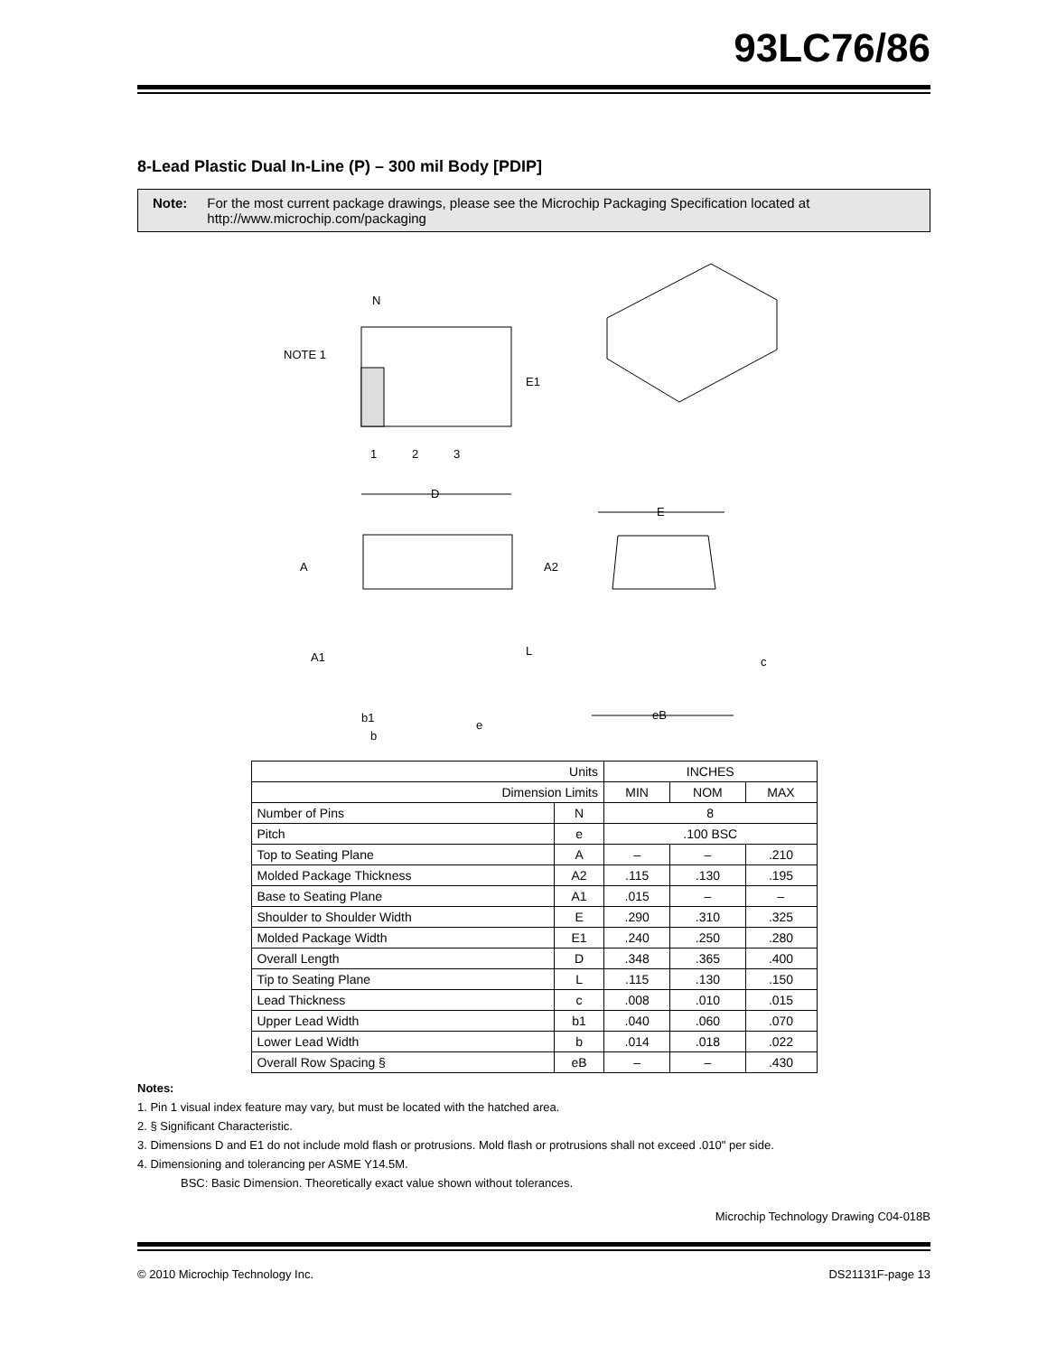93LC76/86
8-Lead Plastic Dual In-Line (P) – 300 mil Body [PDIP]
Note: For the most current package drawings, please see the Microchip Packaging Specification located at http://www.microchip.com/packaging
N
NOTE 1
E1
1
2
3
D
E
A
A2
A1
L
e
b1
c
eB
b
| Units | | INCHES | | |
| Dimension Limits | | MIN | NOM | MAX |
| Number of Pins | N | 8 | | |
| Pitch | e | .100 BSC | | |
| Top to Seating Plane | A | – | – | .210 |
| Molded Package Thickness | A2 | .115 | .130 | .195 |
| Base to Seating Plane | A1 | .015 | – | – |
| Shoulder to Shoulder Width | E | .290 | .310 | .325 |
| Molded Package Width | E1 | .240 | .250 | .280 |
| Overall Length | D | .348 | .365 | .400 |
| Tip to Seating Plane | L | .115 | .130 | .150 |
| Lead Thickness | c | .008 | .010 | .015 |
| Upper Lead Width | b1 | .040 | .060 | .070 |
| Lower Lead Width | b | .014 | .018 | .022 |
| Overall Row Spacing § | eB | – | – | .430 |
Notes:
1. Pin 1 visual index feature may vary, but must be located with the hatched area.
2. § Significant Characteristic.
3. Dimensions D and E1 do not include mold flash or protrusions. Mold flash or protrusions shall not exceed .010" per side.
4. Dimensioning and tolerancing per ASME Y14.5M.
BSC: Basic Dimension. Theoretically exact value shown without tolerances.
Microchip Technology Drawing C04-018B
© 2010 Microchip Technology Inc. DS21131F-page 13